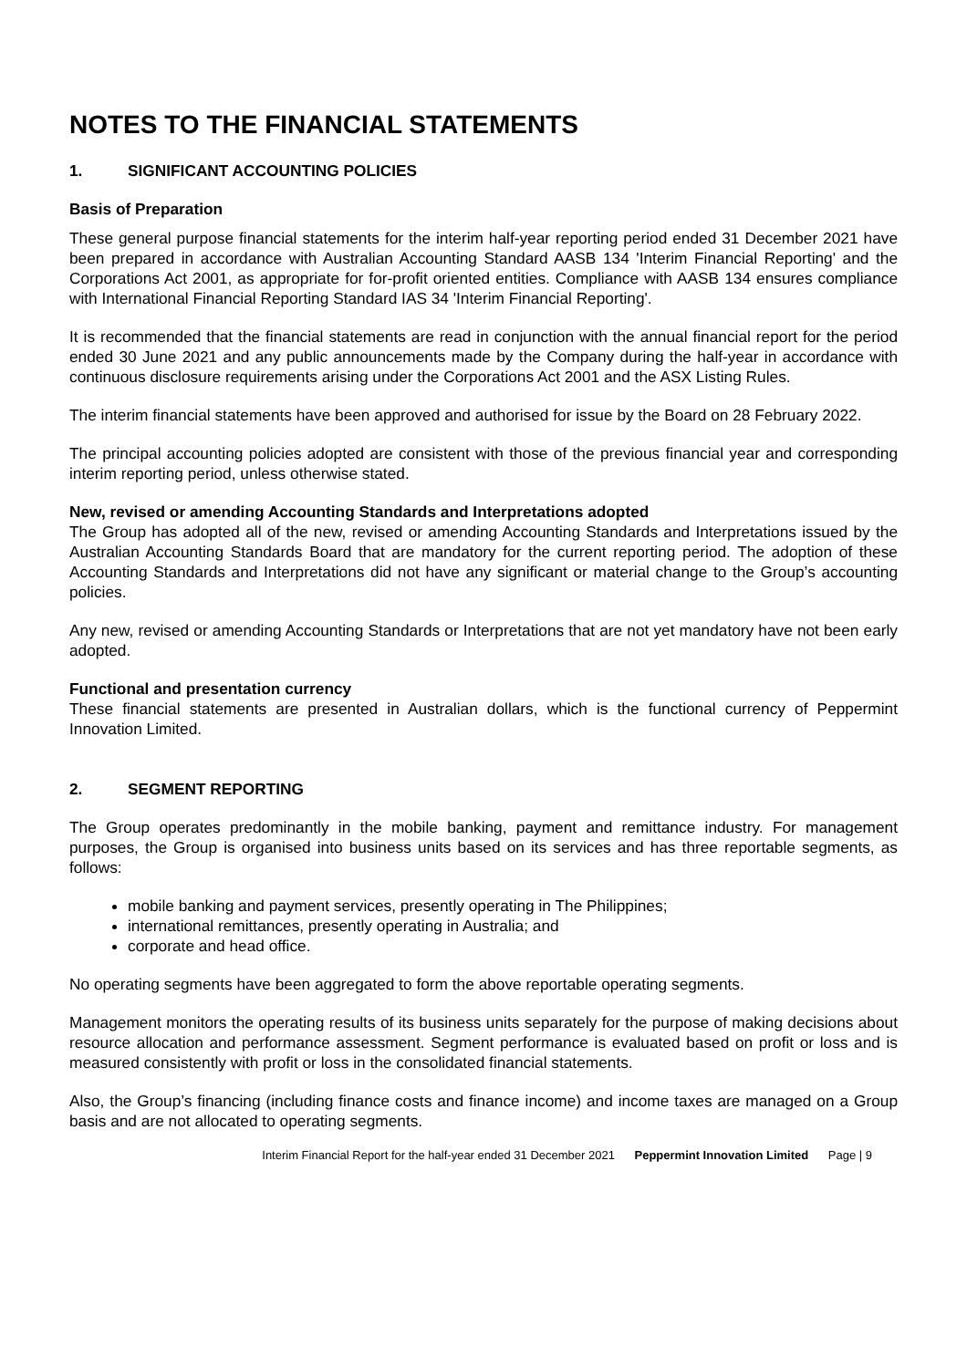NOTES TO THE FINANCIAL STATEMENTS
1. SIGNIFICANT ACCOUNTING POLICIES
Basis of Preparation
These general purpose financial statements for the interim half-year reporting period ended 31 December 2021 have been prepared in accordance with Australian Accounting Standard AASB 134 'Interim Financial Reporting' and the Corporations Act 2001, as appropriate for for-profit oriented entities. Compliance with AASB 134 ensures compliance with International Financial Reporting Standard IAS 34 'Interim Financial Reporting'.
It is recommended that the financial statements are read in conjunction with the annual financial report for the period ended 30 June 2021 and any public announcements made by the Company during the half-year in accordance with continuous disclosure requirements arising under the Corporations Act 2001 and the ASX Listing Rules.
The interim financial statements have been approved and authorised for issue by the Board on 28 February 2022.
The principal accounting policies adopted are consistent with those of the previous financial year and corresponding interim reporting period, unless otherwise stated.
New, revised or amending Accounting Standards and Interpretations adopted
The Group has adopted all of the new, revised or amending Accounting Standards and Interpretations issued by the Australian Accounting Standards Board that are mandatory for the current reporting period. The adoption of these Accounting Standards and Interpretations did not have any significant or material change to the Group’s accounting policies.
Any new, revised or amending Accounting Standards or Interpretations that are not yet mandatory have not been early adopted.
Functional and presentation currency
These financial statements are presented in Australian dollars, which is the functional currency of Peppermint Innovation Limited.
2. SEGMENT REPORTING
The Group operates predominantly in the mobile banking, payment and remittance industry. For management purposes, the Group is organised into business units based on its services and has three reportable segments, as follows:
mobile banking and payment services, presently operating in The Philippines;
international remittances, presently operating in Australia; and
corporate and head office.
No operating segments have been aggregated to form the above reportable operating segments.
Management monitors the operating results of its business units separately for the purpose of making decisions about resource allocation and performance assessment. Segment performance is evaluated based on profit or loss and is measured consistently with profit or loss in the consolidated financial statements.
Also, the Group’s financing (including finance costs and finance income) and income taxes are managed on a Group basis and are not allocated to operating segments.
Interim Financial Report for the half-year ended 31 December 2021 Peppermint Innovation Limited Page | 9